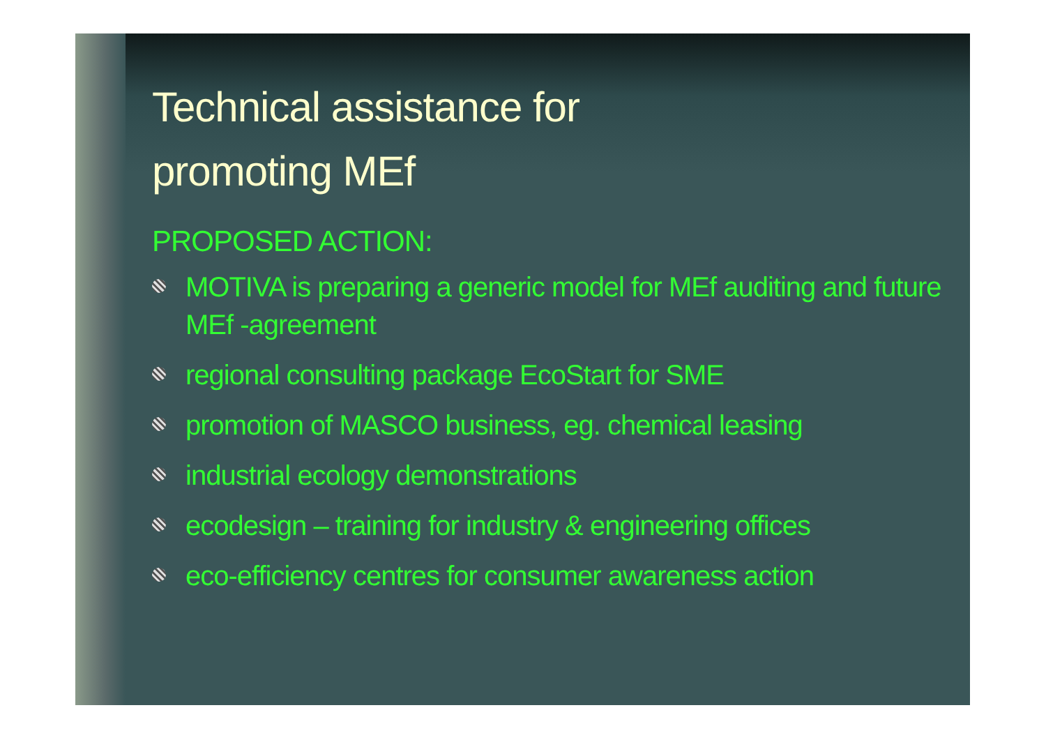Technical assistance for
promoting MEf
PROPOSED ACTION:
MOTIVA is preparing a generic model for MEf auditing and future MEf -agreement
regional consulting package EcoStart for SME
promotion of MASCO business, eg. chemical leasing
industrial ecology demonstrations
ecodesign – training for industry & engineering offices
eco-efficiency centres for consumer awareness action